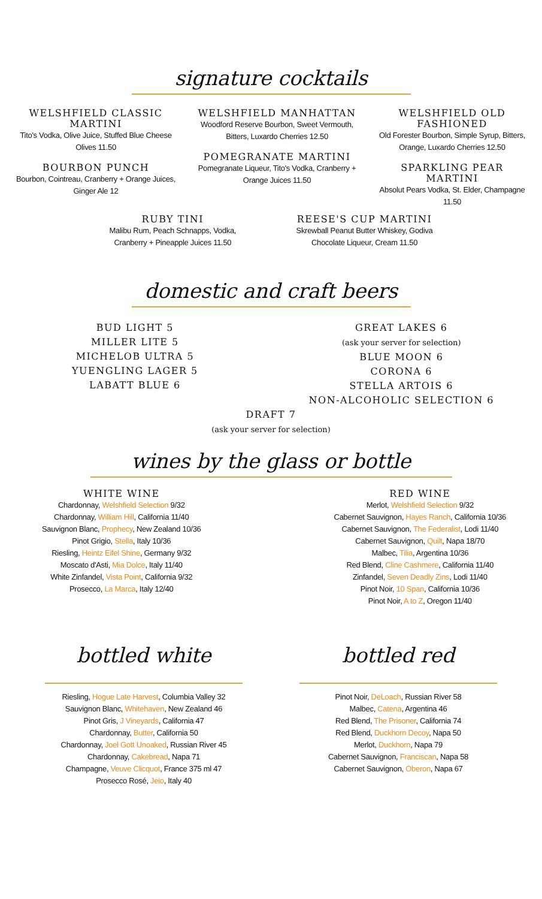signature cocktails
WELSHFIELD CLASSIC MARTINI
Tito's Vodka, Olive Juice, Stuffed Blue Cheese Olives 11.50
BOURBON PUNCH
Bourbon, Cointreau, Cranberry + Orange Juices, Ginger Ale 12
WELSHFIELD MANHATTAN
Woodford Reserve Bourbon, Sweet Vermouth, Bitters, Luxardo Cherries 12.50
POMEGRANATE MARTINI
Pomegranate Liqueur, Tito's Vodka, Cranberry + Orange Juices 11.50
WELSHFIELD OLD FASHIONED
Old Forester Bourbon, Simple Syrup, Bitters, Orange, Luxardo Cherries 12.50
SPARKLING PEAR MARTINI
Absolut Pears Vodka, St. Elder, Champagne 11.50
RUBY TINI
Malibu Rum, Peach Schnapps, Vodka,
Cranberry + Pineapple Juices 11.50
REESE'S CUP MARTINI
Skrewball Peanut Butter Whiskey, Godiva
Chocolate Liqueur, Cream 11.50
domestic and craft beers
BUD LIGHT 5
MILLER LITE 5
MICHELOB ULTRA 5
YUENGLING LAGER 5
LABATT BLUE 6
GREAT LAKES 6
(ask your server for selection)
BLUE MOON 6
CORONA 6
STELLA ARTOIS 6
NON-ALCOHOLIC SELECTION 6
DRAFT 7
(ask your server for selection)
wines by the glass or bottle
WHITE WINE
Chardonnay, Welshfield Selection 9/32
Chardonnay, William Hill, California 11/40
Sauvignon Blanc, Prophecy, New Zealand 10/36
Pinot Grigio, Stella, Italy 10/36
Riesling, Heintz Eifel Shine, Germany 9/32
Moscato d'Asti, Mia Dolce, Italy 11/40
White Zinfandel, Vista Point, California 9/32
Prosecco, La Marca, Italy 12/40
RED WINE
Merlot, Welshfield Selection 9/32
Cabernet Sauvignon, Hayes Ranch, California 10/36
Cabernet Sauvignon, The Federalist, Lodi 11/40
Cabernet Sauvignon, Quilt, Napa 18/70
Malbec, Tilia, Argentina 10/36
Red Blend, Cline Cashmere, California 11/40
Zinfandel, Seven Deadly Zins, Lodi 11/40
Pinot Noir, 10 Span, California 10/36
Pinot Noir, A to Z, Oregon 11/40
bottled white
Riesling, Hogue Late Harvest, Columbia Valley 32
Sauvignon Blanc, Whitehaven, New Zealand 46
Pinot Gris, J Vineyards, California 47
Chardonnay, Butter, California 50
Chardonnay, Joel Gott Unoaked, Russian River 45
Chardonnay, Cakebread, Napa 71
Champagne, Veuve Clicquot, France 375 ml 47
Prosecco Rosé, Jeio, Italy 40
bottled red
Pinot Noir, DeLoach, Russian River 58
Malbec, Catena, Argentina 46
Red Blend, The Prisoner, California 74
Red Blend, Duckhorn Decoy, Napa 50
Merlot, Duckhorn, Napa 79
Cabernet Sauvignon, Franciscan, Napa 58
Cabernet Sauvignon, Oberon, Napa 67